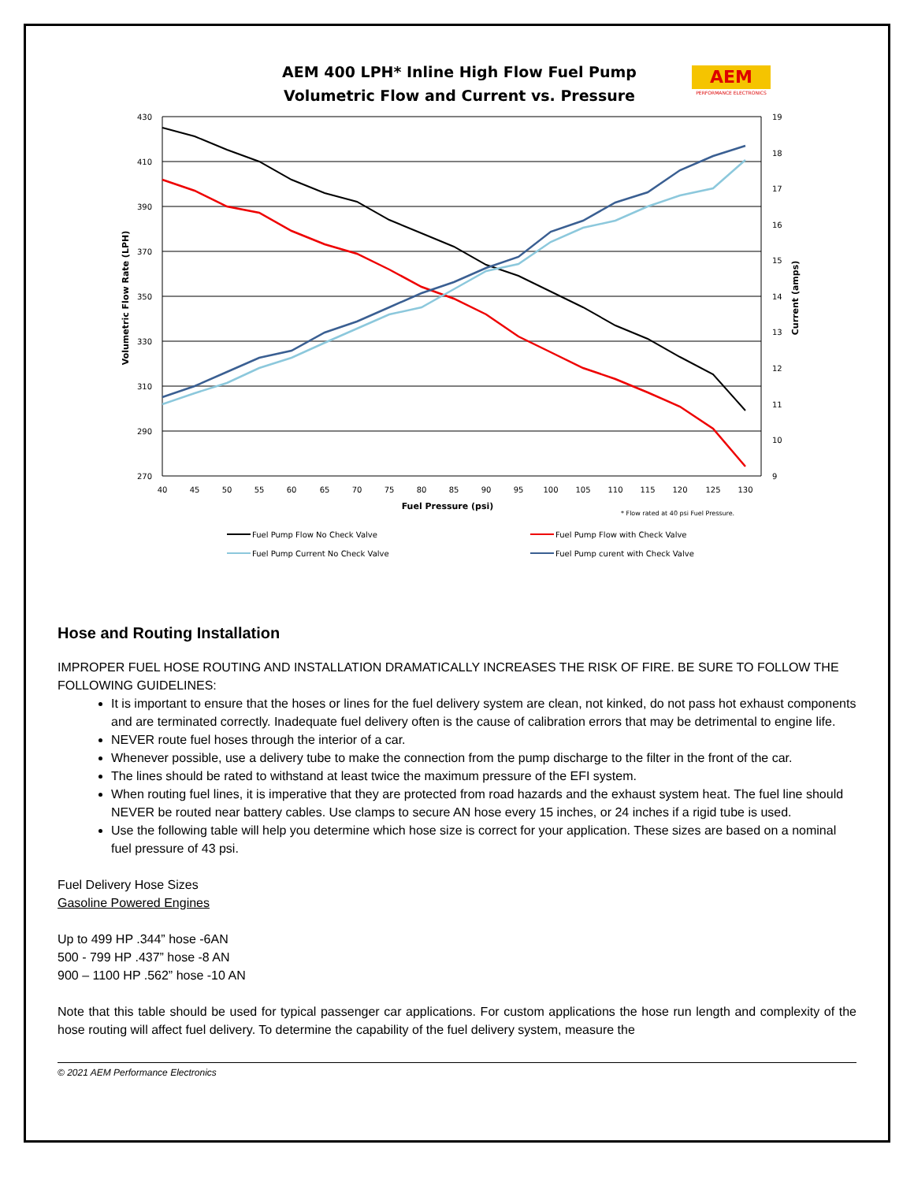AEM 400 LPH* Inline High Flow Fuel Pump
Volumetric Flow and Current vs. Pressure
AEM
PERFORMANCE ELECTRONICS
430
410
390
370
350
330
310
290
270
19
18
17
16
15
14
13
12
11
10
9
40
45
50
55
60
65
70
75
80
85
90
95
100
105
110
115
120
125
130
Fuel Pressure (psi)
* Flow rated at 40 psi Fuel Pressure.
Volumetric Flow Rate (LPH)
Current (amps)
Fuel Pump Flow No Check Valve
Fuel Pump Flow with Check Valve
Fuel Pump Current No Check Valve
Fuel Pump curent with Check Valve
Hose and Routing Installation
IMPROPER FUEL HOSE ROUTING AND INSTALLATION DRAMATICALLY INCREASES THE RISK OF FIRE. BE SURE TO FOLLOW THE FOLLOWING GUIDELINES:
It is important to ensure that the hoses or lines for the fuel delivery system are clean, not kinked, do not pass hot exhaust components and are terminated correctly. Inadequate fuel delivery often is the cause of calibration errors that may be detrimental to engine life.
NEVER route fuel hoses through the interior of a car.
Whenever possible, use a delivery tube to make the connection from the pump discharge to the filter in the front of the car.
The lines should be rated to withstand at least twice the maximum pressure of the EFI system.
When routing fuel lines, it is imperative that they are protected from road hazards and the exhaust system heat. The fuel line should NEVER be routed near battery cables. Use clamps to secure AN hose every 15 inches, or 24 inches if a rigid tube is used.
Use the following table will help you determine which hose size is correct for your application. These sizes are based on a nominal fuel pressure of 43 psi.
Fuel Delivery Hose Sizes
Gasoline Powered Engines
Up to 499 HP .344” hose -6AN
500 - 799 HP .437” hose -8 AN
900 – 1100 HP .562” hose -10 AN
Note that this table should be used for typical passenger car applications. For custom applications the hose run length and complexity of the hose routing will affect fuel delivery. To determine the capability of the fuel delivery system, measure the
© 2021 AEM Performance Electronics